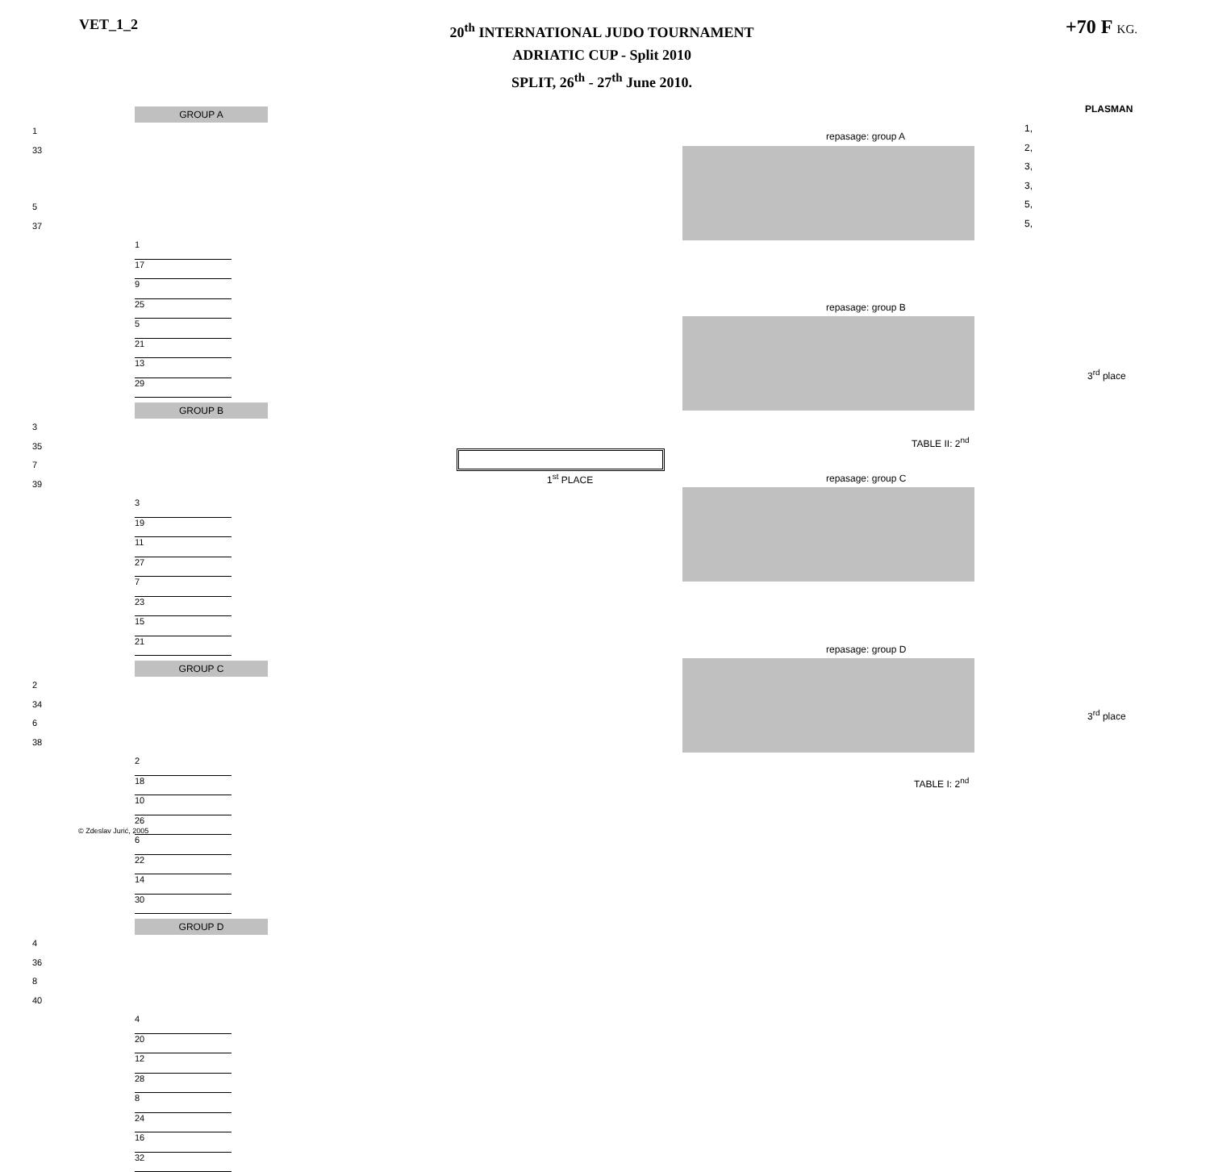VET_1_2
20<sup>th</sup> INTERNATIONAL JUDO TOURNAMENT
ADRIATIC CUP - Split 2010
SPLIT, 26<sup>th</sup> - 27<sup>th</sup> June 2010.
+70 F KG.
GROUP A
1
33
5
37
1
17
9
25
5
21
13
29
GROUP B
3
35
7
39
3
19
11
27
7
23
15
21
GROUP C
2
34
6
38
2
18
10
26
6
22
14
30
GROUP D
4
36
8
40
4
20
12
28
8
24
16
32
repasage: group A
repasage: group B
repasage: group C
repasage: group D
1<sup>st</sup> PLACE
TABLE II: 2<sup>nd</sup>
TABLE I: 2<sup>nd</sup>
3<sup>rd</sup> place
3<sup>rd</sup> place
PLASMAN
1,
2,
3,
3,
5,
5,
© Zdeslav Jurić, 2005